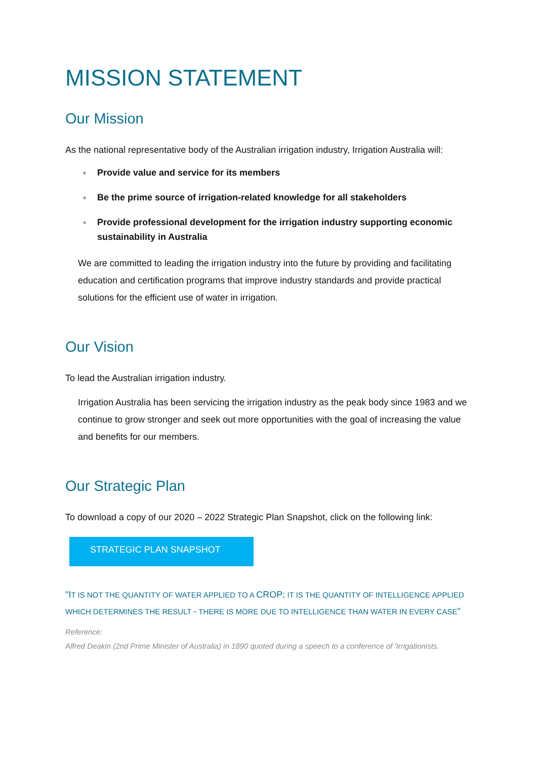MISSION STATEMENT
Our Mission
As the national representative body of the Australian irrigation industry, Irrigation Australia will:
■ Provide value and service for its members
■ Be the prime source of irrigation-related knowledge for all stakeholders
■ Provide professional development for the irrigation industry supporting economic sustainability in Australia
We are committed to leading the irrigation industry into the future by providing and facilitating education and certification programs that improve industry standards and provide practical solutions for the efficient use of water in irrigation.
Our Vision
To lead the Australian irrigation industry.
Irrigation Australia has been servicing the irrigation industry as the peak body since 1983 and we continue to grow stronger and seek out more opportunities with the goal of increasing the value and benefits for our members.
Our Strategic Plan
To download a copy of our 2020 – 2022 Strategic Plan Snapshot, click on the following link:
STRATEGIC PLAN SNAPSHOT
"IT IS NOT THE QUANTITY OF WATER APPLIED TO A CROP; IT IS THE QUANTITY OF INTELLIGENCE APPLIED WHICH DETERMINES THE RESULT - THERE IS MORE DUE TO INTELLIGENCE THAN WATER IN EVERY CASE"
Reference:
Alfred Deakin (2nd Prime Minister of Australia) in 1890 quoted during a speech to a conference of 'Irrigationists.